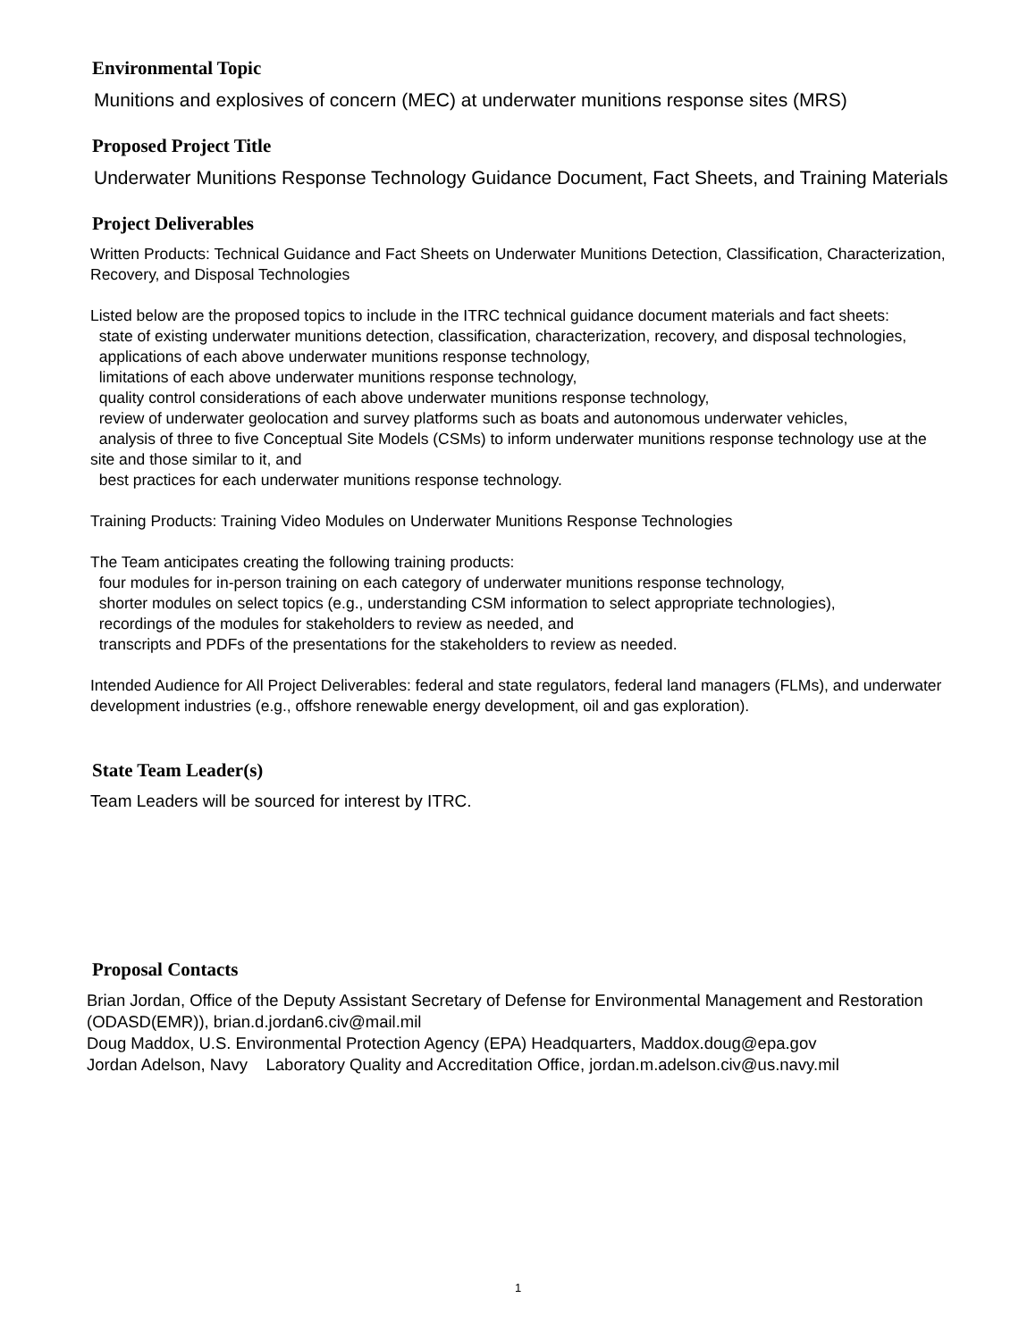Environmental Topic
Munitions and explosives of concern (MEC) at underwater munitions response sites (MRS)
Proposed Project Title
Underwater Munitions Response Technology Guidance Document, Fact Sheets, and Training Materials
Project Deliverables
Written Products: Technical Guidance and Fact Sheets on Underwater Munitions Detection, Classification, Characterization, Recovery, and Disposal Technologies
Listed below are the proposed topics to include in the ITRC technical guidance document materials and fact sheets:
state of existing underwater munitions detection, classification, characterization, recovery, and disposal technologies,
applications of each above underwater munitions response technology,
limitations of each above underwater munitions response technology,
quality control considerations of each above underwater munitions response technology,
review of underwater geolocation and survey platforms such as boats and autonomous underwater vehicles,
analysis of three to five Conceptual Site Models (CSMs) to inform underwater munitions response technology use at the site and those similar to it, and
best practices for each underwater munitions response technology.
Training Products: Training Video Modules on Underwater Munitions Response Technologies
The Team anticipates creating the following training products:
four modules for in-person training on each category of underwater munitions response technology,
shorter modules on select topics (e.g., understanding CSM information to select appropriate technologies),
recordings of the modules for stakeholders to review as needed, and
transcripts and PDFs of the presentations for the stakeholders to review as needed.
Intended Audience for All Project Deliverables: federal and state regulators, federal land managers (FLMs), and underwater development industries (e.g., offshore renewable energy development, oil and gas exploration).
State Team Leader(s)
Team Leaders will be sourced for interest by ITRC.
Proposal Contacts
Brian Jordan, Office of the Deputy Assistant Secretary of Defense for Environmental Management and Restoration (ODASD(EMR)), brian.d.jordan6.civ@mail.mil
Doug Maddox, U.S. Environmental Protection Agency (EPA) Headquarters, Maddox.doug@epa.gov
Jordan Adelson, Navy Laboratory Quality and Accreditation Office, jordan.m.adelson.civ@us.navy.mil
1